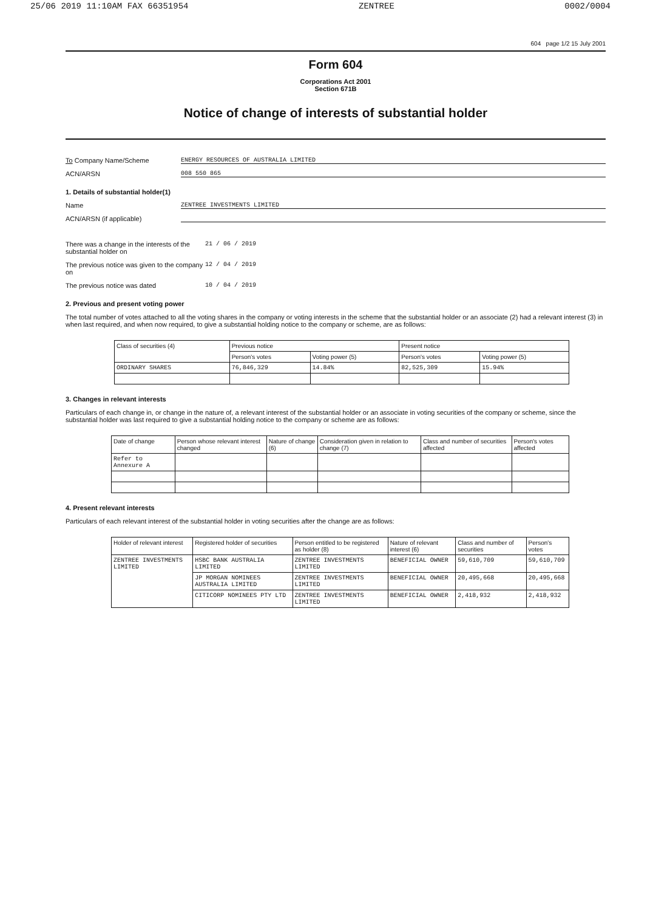25/06 2019 11:10AM FAX 66351954 ZENTREE 0002/0004
604 page 1/2 15 July 2001
Form 604
Corporations Act 2001
Section 671B
Notice of change of interests of substantial holder
To Company Name/Scheme ENERGY RESOURCES OF AUSTRALIA LIMITED
ACN/ARSN 008 550 865
1. Details of substantial holder(1)
Name ZENTREE INVESTMENTS LIMITED
ACN/ARSN (if applicable)
There was a change in the interests of the substantial holder on 21 / 06 / 2019
The previous notice was given to the company on 12 / 04 / 2019
The previous notice was dated 10 / 04 / 2019
2. Previous and present voting power
The total number of votes attached to all the voting shares in the company or voting interests in the scheme that the substantial holder or an associate (2) had a relevant interest (3) in when last required, and when now required, to give a substantial holding notice to the company or scheme, are as follows:
| Class of securities (4) | Previous notice | | Present notice | |
| --- | --- | --- | --- | --- |
| | Person's votes | Voting power (5) | Person's votes | Voting power (5) |
| ORDINARY SHARES | 76,846,329 | 14.84% | 82,525,309 | 15.94% |
3. Changes in relevant interests
Particulars of each change in, or change in the nature of, a relevant interest of the substantial holder or an associate in voting securities of the company or scheme, since the substantial holder was last required to give a substantial holding notice to the company or scheme are as follows:
| Date of change | Person whose relevant interest changed | Nature of change (6) | Consideration given in relation to change (7) | Class and number of securities affected | Person's votes affected |
| --- | --- | --- | --- | --- | --- |
| Refer to Annexure A | | | | | |
4. Present relevant interests
Particulars of each relevant interest of the substantial holder in voting securities after the change are as follows:
| Holder of relevant interest | Registered holder of securities | Person entitled to be registered as holder (8) | Nature of relevant interest (6) | Class and number of securities | Person's votes |
| --- | --- | --- | --- | --- | --- |
| ZENTREE INVESTMENTS LIMITED | HSBC BANK AUSTRALIA LIMITED | ZENTREE INVESTMENTS LIMITED | BENEFICIAL OWNER | 59,610,709 | 59,610,709 |
| | JP MORGAN NOMINEES AUSTRALIA LIMITED | ZENTREE INVESTMENTS LIMITED | BENEFICIAL OWNER | 20,495,668 | 20,495,668 |
| | CITICORP NOMINEES PTY LTD | ZENTREE INVESTMENTS LIMITED | BENEFICIAL OWNER | 2,418,932 | 2,418,932 |